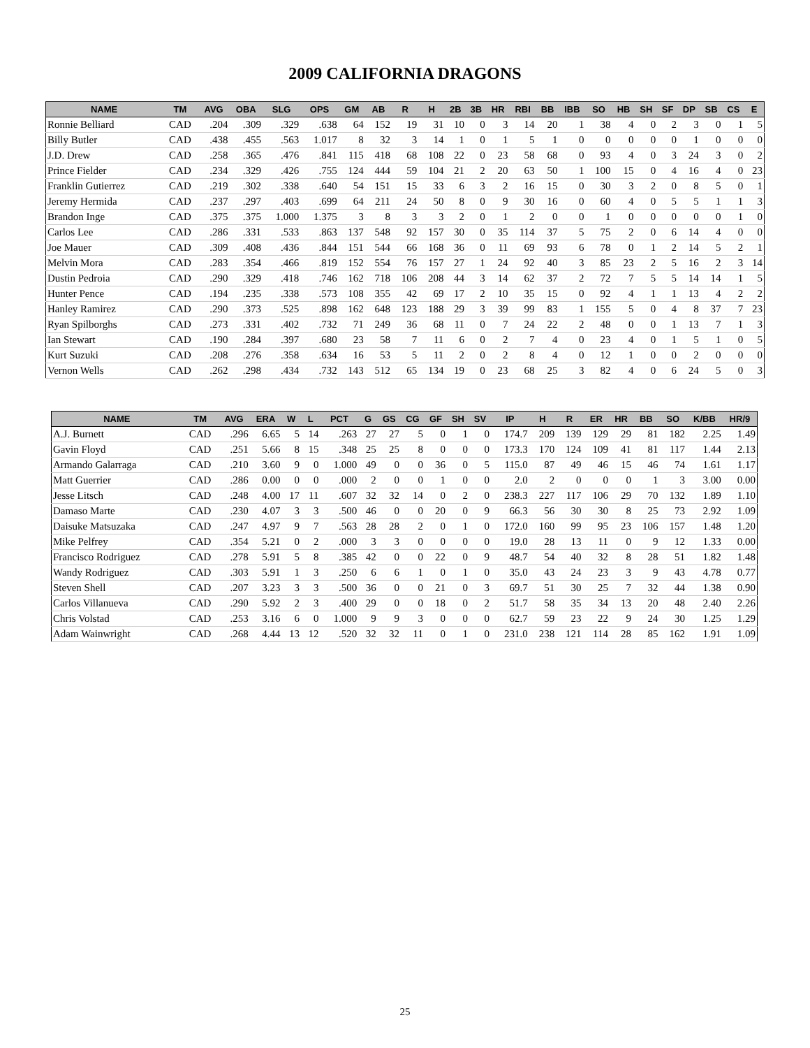2009 CALIFORNIA DRAGONS
| NAME | TM | AVG | OBA | SLG | OPS | GM | AB | R | H | 2B | 3B | HR | RBI | BB | IBB | SO | HB | SH | SF | DP | SB | CS | E |
| --- | --- | --- | --- | --- | --- | --- | --- | --- | --- | --- | --- | --- | --- | --- | --- | --- | --- | --- | --- | --- | --- | --- | --- |
| Ronnie Belliard | CAD | .204 | .309 | .329 | .638 | 64 | 152 | 19 | 31 | 10 | 0 | 3 | 14 | 20 | 1 | 38 | 4 | 0 | 2 | 3 | 0 | 1 | 5 |
| Billy Butler | CAD | .438 | .455 | .563 | 1.017 | 8 | 32 | 3 | 14 | 1 | 0 | 1 | 5 | 1 | 0 | 0 | 0 | 0 | 0 | 1 | 0 | 0 | 0 |
| J.D. Drew | CAD | .258 | .365 | .476 | .841 | 115 | 418 | 68 | 108 | 22 | 0 | 23 | 58 | 68 | 0 | 93 | 4 | 0 | 3 | 24 | 3 | 0 | 2 |
| Prince Fielder | CAD | .234 | .329 | .426 | .755 | 124 | 444 | 59 | 104 | 21 | 2 | 20 | 63 | 50 | 1 | 100 | 15 | 0 | 4 | 16 | 4 | 0 | 23 |
| Franklin Gutierrez | CAD | .219 | .302 | .338 | .640 | 54 | 151 | 15 | 33 | 6 | 3 | 2 | 16 | 15 | 0 | 30 | 3 | 2 | 0 | 8 | 5 | 0 | 1 |
| Jeremy Hermida | CAD | .237 | .297 | .403 | .699 | 64 | 211 | 24 | 50 | 8 | 0 | 9 | 30 | 16 | 0 | 60 | 4 | 0 | 5 | 5 | 1 | 1 | 3 |
| Brandon Inge | CAD | .375 | .375 | 1.000 | 1.375 | 3 | 8 | 3 | 3 | 2 | 0 | 1 | 2 | 0 | 0 | 1 | 0 | 0 | 0 | 0 | 0 | 1 | 0 |
| Carlos Lee | CAD | .286 | .331 | .533 | .863 | 137 | 548 | 92 | 157 | 30 | 0 | 35 | 114 | 37 | 5 | 75 | 2 | 0 | 6 | 14 | 4 | 0 | 0 |
| Joe Mauer | CAD | .309 | .408 | .436 | .844 | 151 | 544 | 66 | 168 | 36 | 0 | 11 | 69 | 93 | 6 | 78 | 0 | 1 | 2 | 14 | 5 | 2 | 1 |
| Melvin Mora | CAD | .283 | .354 | .466 | .819 | 152 | 554 | 76 | 157 | 27 | 1 | 24 | 92 | 40 | 3 | 85 | 23 | 2 | 5 | 16 | 2 | 3 | 14 |
| Dustin Pedroia | CAD | .290 | .329 | .418 | .746 | 162 | 718 | 106 | 208 | 44 | 3 | 14 | 62 | 37 | 2 | 72 | 7 | 5 | 5 | 14 | 14 | 1 | 5 |
| Hunter Pence | CAD | .194 | .235 | .338 | .573 | 108 | 355 | 42 | 69 | 17 | 2 | 10 | 35 | 15 | 0 | 92 | 4 | 1 | 1 | 13 | 4 | 2 | 2 |
| Hanley Ramirez | CAD | .290 | .373 | .525 | .898 | 162 | 648 | 123 | 188 | 29 | 3 | 39 | 99 | 83 | 1 | 155 | 5 | 0 | 4 | 8 | 37 | 7 | 23 |
| Ryan Spilborghs | CAD | .273 | .331 | .402 | .732 | 71 | 249 | 36 | 68 | 11 | 0 | 7 | 24 | 22 | 2 | 48 | 0 | 0 | 1 | 13 | 7 | 1 | 3 |
| Ian Stewart | CAD | .190 | .284 | .397 | .680 | 23 | 58 | 7 | 11 | 6 | 0 | 2 | 7 | 4 | 0 | 23 | 4 | 0 | 1 | 5 | 1 | 0 | 5 |
| Kurt Suzuki | CAD | .208 | .276 | .358 | .634 | 16 | 53 | 5 | 11 | 2 | 0 | 2 | 8 | 4 | 0 | 12 | 1 | 0 | 0 | 2 | 0 | 0 | 0 |
| Vernon Wells | CAD | .262 | .298 | .434 | .732 | 143 | 512 | 65 | 134 | 19 | 0 | 23 | 68 | 25 | 3 | 82 | 4 | 0 | 6 | 24 | 5 | 0 | 3 |
| NAME | TM | AVG | ERA | W | L | PCT | G | GS | CG | GF | SH | SV | IP | H | R | ER | HR | BB | SO | K/BB | HR/9 |
| --- | --- | --- | --- | --- | --- | --- | --- | --- | --- | --- | --- | --- | --- | --- | --- | --- | --- | --- | --- | --- | --- |
| A.J. Burnett | CAD | .296 | 6.65 | 5 | 14 | .263 | 27 | 27 | 5 | 0 | 1 | 0 | 174.7 | 209 | 139 | 129 | 29 | 81 | 182 | 2.25 | 1.49 |
| Gavin Floyd | CAD | .251 | 5.66 | 8 | 15 | .348 | 25 | 25 | 8 | 0 | 0 | 0 | 173.3 | 170 | 124 | 109 | 41 | 81 | 117 | 1.44 | 2.13 |
| Armando Galarraga | CAD | .210 | 3.60 | 9 | 0 | 1.000 | 49 | 0 | 0 | 36 | 0 | 5 | 115.0 | 87 | 49 | 46 | 15 | 46 | 74 | 1.61 | 1.17 |
| Matt Guerrier | CAD | .286 | 0.00 | 0 | 0 | .000 | 2 | 0 | 0 | 1 | 0 | 0 | 2.0 | 2 | 0 | 0 | 0 | 1 | 3 | 3.00 | 0.00 |
| Jesse Litsch | CAD | .248 | 4.00 | 17 | 11 | .607 | 32 | 32 | 14 | 0 | 2 | 0 | 238.3 | 227 | 117 | 106 | 29 | 70 | 132 | 1.89 | 1.10 |
| Damaso Marte | CAD | .230 | 4.07 | 3 | 3 | .500 | 46 | 0 | 0 | 20 | 0 | 9 | 66.3 | 56 | 30 | 30 | 8 | 25 | 73 | 2.92 | 1.09 |
| Daisuke Matsuzaka | CAD | .247 | 4.97 | 9 | 7 | .563 | 28 | 28 | 2 | 0 | 1 | 0 | 172.0 | 160 | 99 | 95 | 23 | 106 | 157 | 1.48 | 1.20 |
| Mike Pelfrey | CAD | .354 | 5.21 | 0 | 2 | .000 | 3 | 3 | 0 | 0 | 0 | 0 | 19.0 | 28 | 13 | 11 | 0 | 9 | 12 | 1.33 | 0.00 |
| Francisco Rodriguez | CAD | .278 | 5.91 | 5 | 8 | .385 | 42 | 0 | 0 | 22 | 0 | 9 | 48.7 | 54 | 40 | 32 | 8 | 28 | 51 | 1.82 | 1.48 |
| Wandy Rodriguez | CAD | .303 | 5.91 | 1 | 3 | .250 | 6 | 6 | 1 | 0 | 1 | 0 | 35.0 | 43 | 24 | 23 | 3 | 9 | 43 | 4.78 | 0.77 |
| Steven Shell | CAD | .207 | 3.23 | 3 | 3 | .500 | 36 | 0 | 0 | 21 | 0 | 3 | 69.7 | 51 | 30 | 25 | 7 | 32 | 44 | 1.38 | 0.90 |
| Carlos Villanueva | CAD | .290 | 5.92 | 2 | 3 | .400 | 29 | 0 | 0 | 18 | 0 | 2 | 51.7 | 58 | 35 | 34 | 13 | 20 | 48 | 2.40 | 2.26 |
| Chris Volstad | CAD | .253 | 3.16 | 6 | 0 | 1.000 | 9 | 9 | 3 | 0 | 0 | 0 | 62.7 | 59 | 23 | 22 | 9 | 24 | 30 | 1.25 | 1.29 |
| Adam Wainwright | CAD | .268 | 4.44 | 13 | 12 | .520 | 32 | 32 | 11 | 0 | 1 | 0 | 231.0 | 238 | 121 | 114 | 28 | 85 | 162 | 1.91 | 1.09 |
25